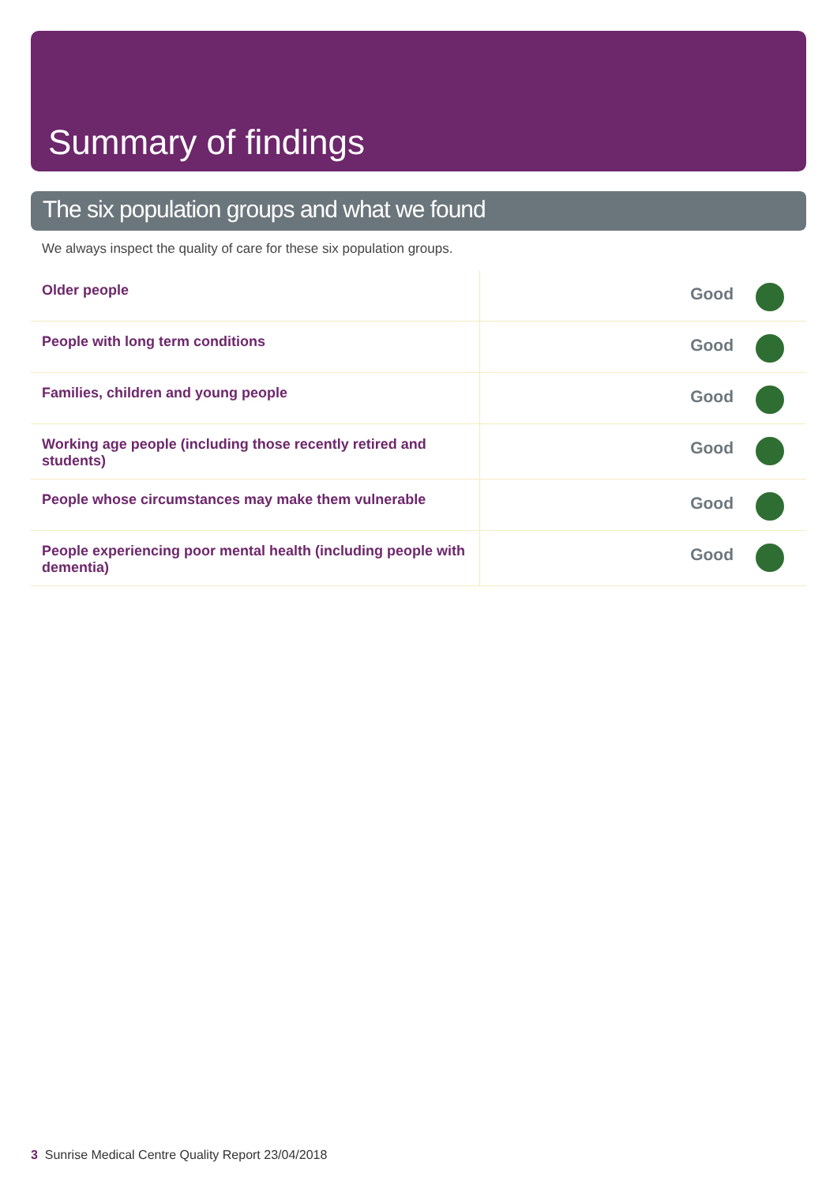Summary of findings
The six population groups and what we found
We always inspect the quality of care for these six population groups.
| Older people | Good | |
| People with long term conditions | Good | |
| Families, children and young people | Good | |
| Working age people (including those recently retired and students) | Good | |
| People whose circumstances may make them vulnerable | Good | |
| People experiencing poor mental health (including people with dementia) | Good | |
3 Sunrise Medical Centre Quality Report 23/04/2018